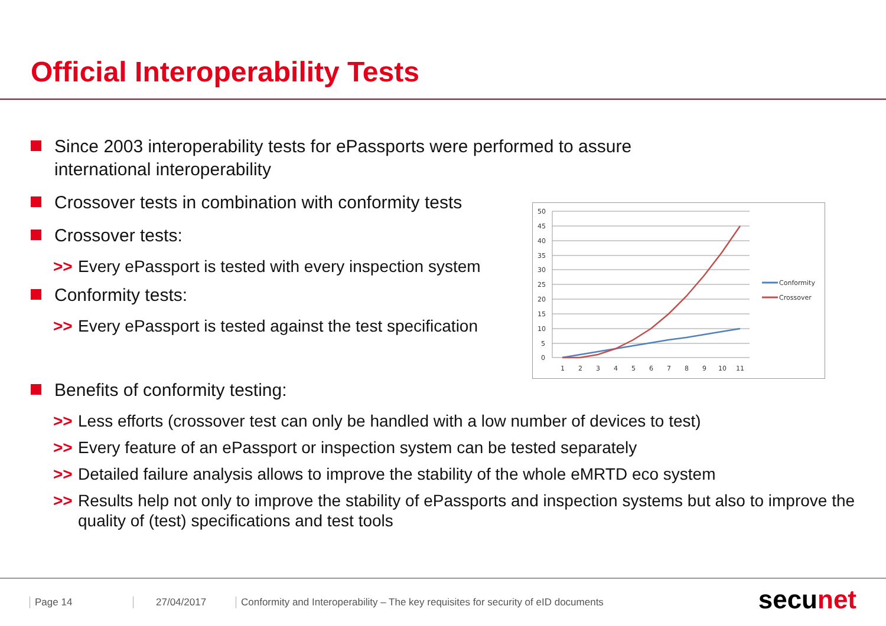Official Interoperability Tests
Since 2003 interoperability tests for ePassports were performed to assure
international interoperability
Crossover tests in combination with conformity tests
Crossover tests:
>> Every ePassport is tested with every inspection system
Conformity tests:
>> Every ePassport is tested against the test specification
Benefits of conformity testing:
>> Less efforts (crossover test can only be handled with a low number of devices to test)
>> Every feature of an ePassport or inspection system can be tested separately
>> Detailed failure analysis allows to improve the stability of the whole eMRTD eco system
>> Results help not only to improve the stability of ePassports and inspection systems but also to improve the quality of (test) specifications and test tools
50
45
40
35
30
25
20
15
10
5
0
1
2
3
4
5
6
7
8
9
10
11
Conformity
Crossover
Page 14 27/04/2017
Conformity and Interoperability – The key requisites for security of eID documents
secunet